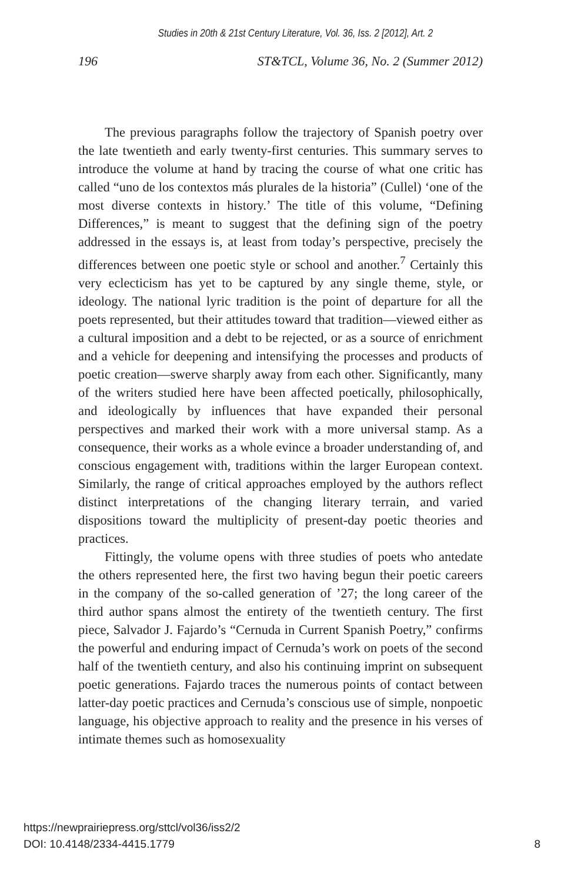Studies in 20th & 21st Century Literature, Vol. 36, Iss. 2 [2012], Art. 2
196 ST&TCL, Volume 36, No. 2 (Summer 2012)
The previous paragraphs follow the trajectory of Spanish poetry over the late twentieth and early twenty-first centuries. This summary serves to introduce the volume at hand by tracing the course of what one critic has called “uno de los contextos más plurales de la historia” (Cullel) ‘one of the most diverse contexts in history.’ The title of this volume, “Defining Differences,” is meant to suggest that the defining sign of the poetry addressed in the essays is, at least from today’s perspective, precisely the differences between one poetic style or school and another.<sup>7</sup> Certainly this very eclecticism has yet to be captured by any single theme, style, or ideology. The national lyric tradition is the point of departure for all the poets represented, but their attitudes toward that tradition—viewed either as a cultural imposition and a debt to be rejected, or as a source of enrichment and a vehicle for deepening and intensifying the processes and products of poetic creation—swerve sharply away from each other. Significantly, many of the writers studied here have been affected poetically, philosophically, and ideologically by influences that have expanded their personal perspectives and marked their work with a more universal stamp. As a consequence, their works as a whole evince a broader understanding of, and conscious engagement with, traditions within the larger European context. Similarly, the range of critical approaches employed by the authors reflect distinct interpretations of the changing literary terrain, and varied dispositions toward the multiplicity of present-day poetic theories and practices.
Fittingly, the volume opens with three studies of poets who antedate the others represented here, the first two having begun their poetic careers in the company of the so-called generation of ’27; the long career of the third author spans almost the entirety of the twentieth century. The first piece, Salvador J. Fajardo’s “Cernuda in Current Spanish Poetry,” confirms the powerful and enduring impact of Cernuda’s work on poets of the second half of the twentieth century, and also his continuing imprint on subsequent poetic generations. Fajardo traces the numerous points of contact between latter-day poetic practices and Cernuda’s conscious use of simple, nonpoetic language, his objective approach to reality and the presence in his verses of intimate themes such as homosexuality
https://newprairiepress.org/sttcl/vol36/iss2/2
DOI: 10.4148/2334-4415.1779
8